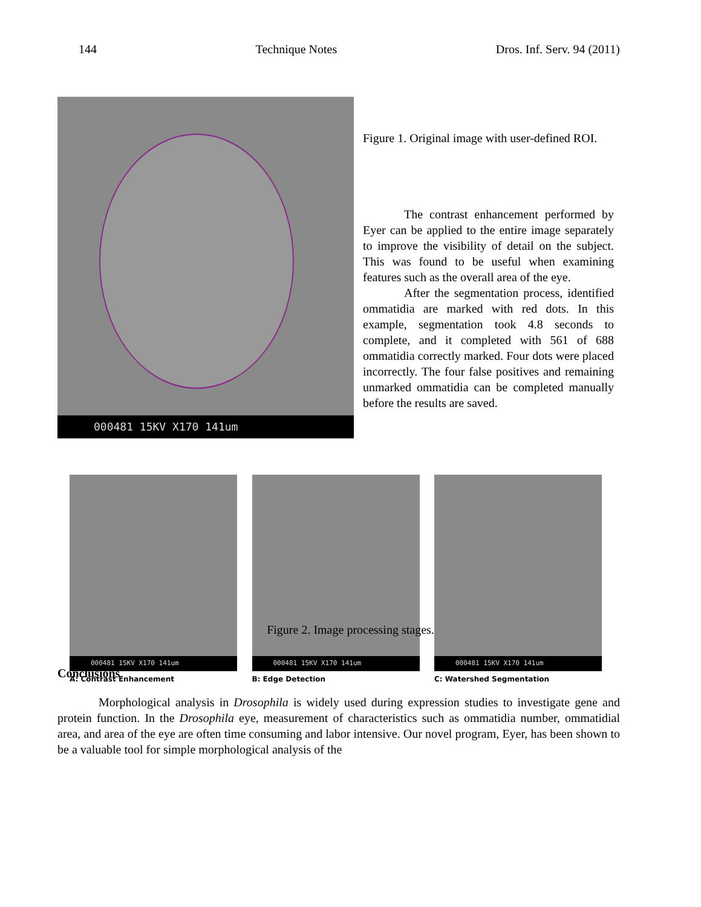144 Technique Notes Dros. Inf. Serv. 94 (2011)
000481 15KV X170 141um
Figure 1. Original image with user-defined ROI.
The contrast enhancement performed by Eyer can be applied to the entire image separately to improve the visibility of detail on the subject. This was found to be useful when examining features such as the overall area of the eye.
After the segmentation process, identified ommatidia are marked with red dots. In this example, segmentation took 4.8 seconds to complete, and it completed with 561 of 688 ommatidia correctly marked. Four dots were placed incorrectly. The four false positives and remaining unmarked ommatidia can be completed manually before the results are saved.
000481 15KV X170 141um
A: Contrast Enhancement
000481 15KV X170 141um
B: Edge Detection
000481 15KV X170 141um
C: Watershed Segmentation
Figure 2. Image processing stages.
Conclusions
Morphological analysis in Drosophila is widely used during expression studies to investigate gene and protein function. In the Drosophila eye, measurement of characteristics such as ommatidia number, ommatidial area, and area of the eye are often time consuming and labor intensive. Our novel program, Eyer, has been shown to be a valuable tool for simple morphological analysis of the